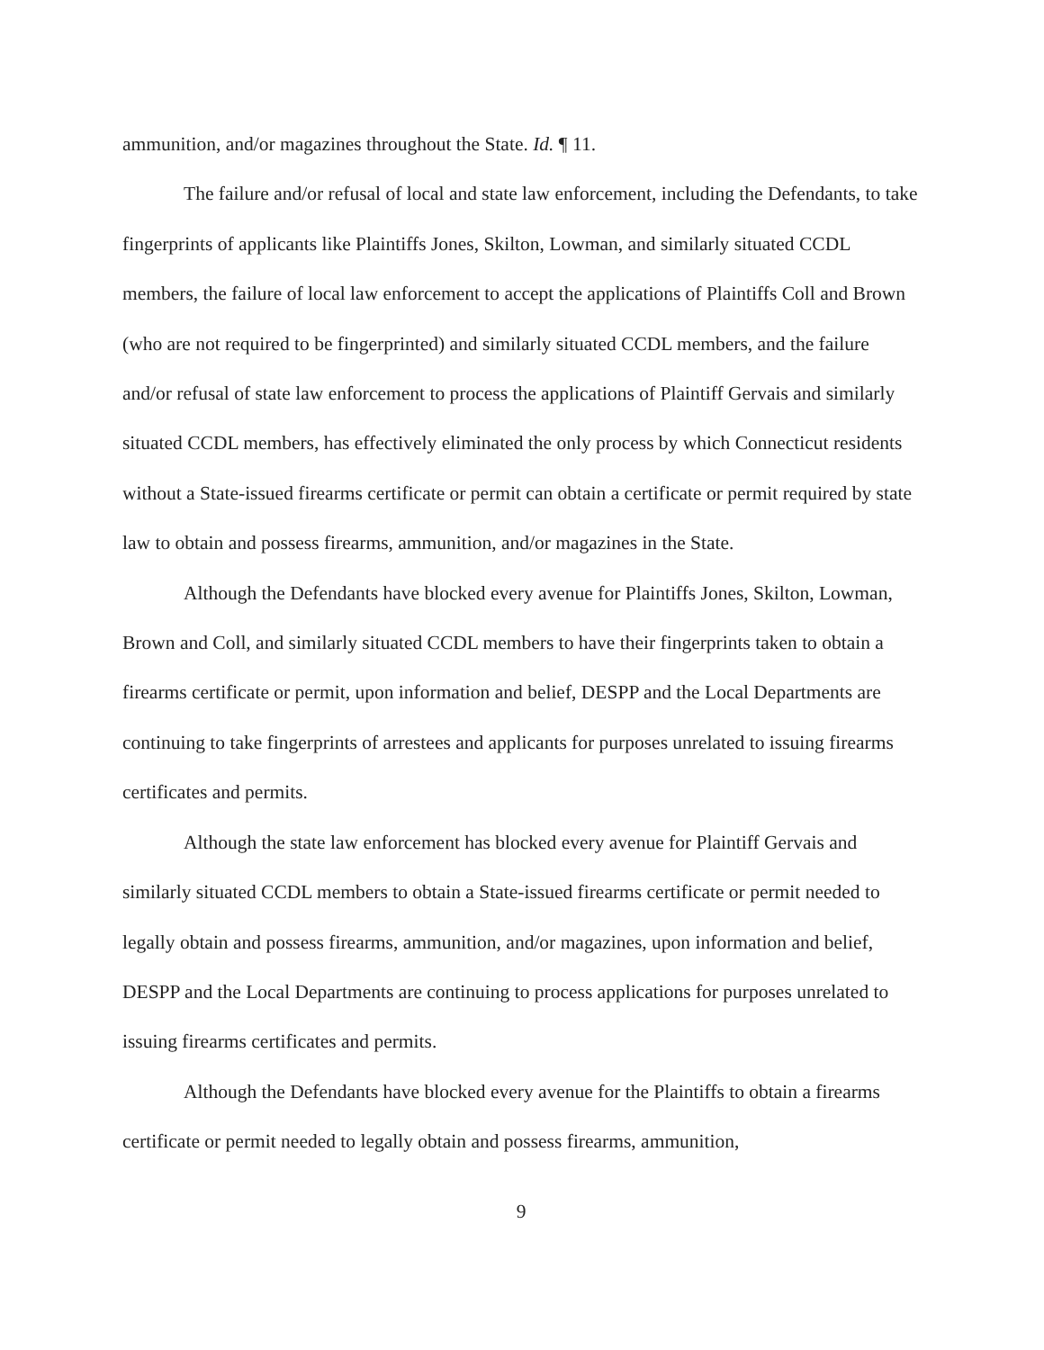ammunition, and/or magazines throughout the State. Id. ¶ 11.
The failure and/or refusal of local and state law enforcement, including the Defendants, to take fingerprints of applicants like Plaintiffs Jones, Skilton, Lowman, and similarly situated CCDL members, the failure of local law enforcement to accept the applications of Plaintiffs Coll and Brown (who are not required to be fingerprinted) and similarly situated CCDL members, and the failure and/or refusal of state law enforcement to process the applications of Plaintiff Gervais and similarly situated CCDL members, has effectively eliminated the only process by which Connecticut residents without a State-issued firearms certificate or permit can obtain a certificate or permit required by state law to obtain and possess firearms, ammunition, and/or magazines in the State.
Although the Defendants have blocked every avenue for Plaintiffs Jones, Skilton, Lowman, Brown and Coll, and similarly situated CCDL members to have their fingerprints taken to obtain a firearms certificate or permit, upon information and belief, DESPP and the Local Departments are continuing to take fingerprints of arrestees and applicants for purposes unrelated to issuing firearms certificates and permits.
Although the state law enforcement has blocked every avenue for Plaintiff Gervais and similarly situated CCDL members to obtain a State-issued firearms certificate or permit needed to legally obtain and possess firearms, ammunition, and/or magazines, upon information and belief, DESPP and the Local Departments are continuing to process applications for purposes unrelated to issuing firearms certificates and permits.
Although the Defendants have blocked every avenue for the Plaintiffs to obtain a firearms certificate or permit needed to legally obtain and possess firearms, ammunition,
9